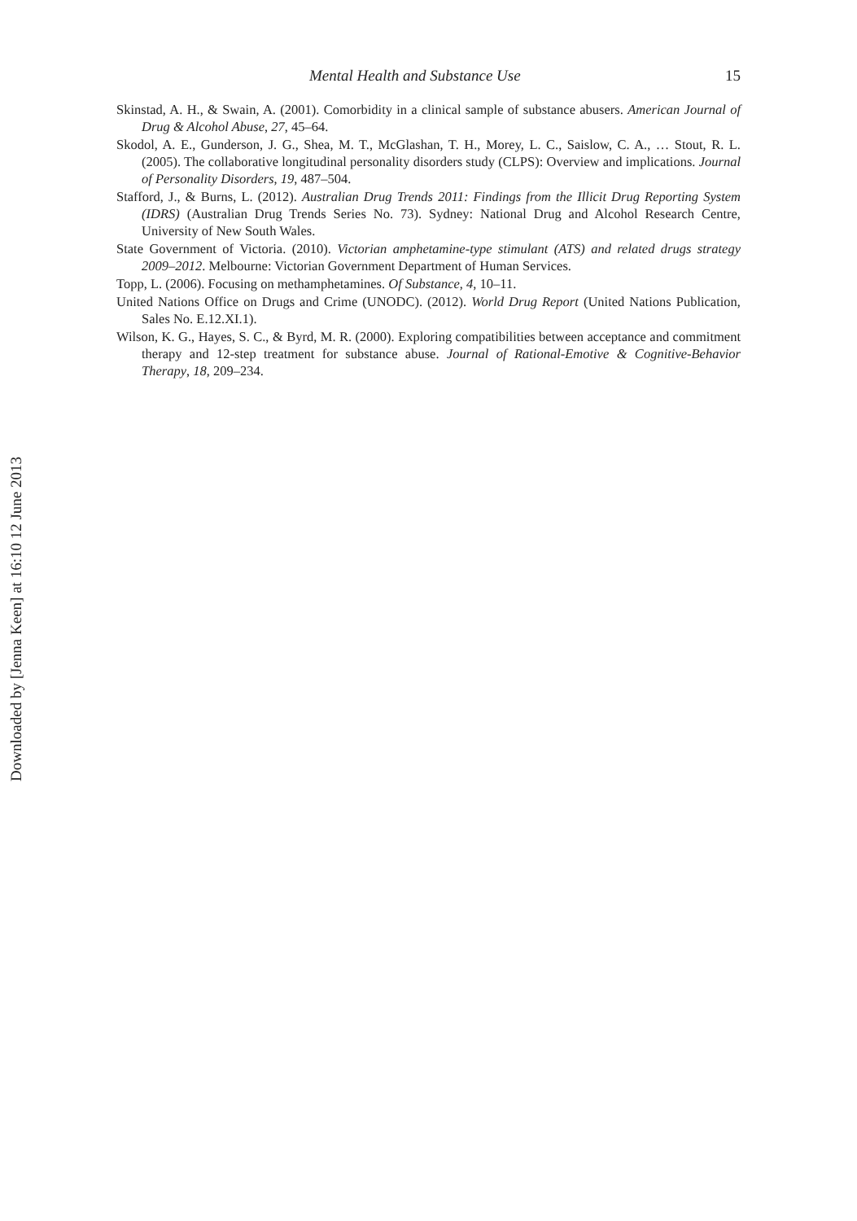Downloaded by [Jenna Keen] at 16:10 12 June 2013
Mental Health and Substance Use 15
Skinstad, A. H., & Swain, A. (2001). Comorbidity in a clinical sample of substance abusers. American Journal of Drug & Alcohol Abuse, 27, 45–64.
Skodol, A. E., Gunderson, J. G., Shea, M. T., McGlashan, T. H., Morey, L. C., Saislow, C. A., … Stout, R. L. (2005). The collaborative longitudinal personality disorders study (CLPS): Overview and implications. Journal of Personality Disorders, 19, 487–504.
Stafford, J., & Burns, L. (2012). Australian Drug Trends 2011: Findings from the Illicit Drug Reporting System (IDRS) (Australian Drug Trends Series No. 73). Sydney: National Drug and Alcohol Research Centre, University of New South Wales.
State Government of Victoria. (2010). Victorian amphetamine-type stimulant (ATS) and related drugs strategy 2009–2012. Melbourne: Victorian Government Department of Human Services.
Topp, L. (2006). Focusing on methamphetamines. Of Substance, 4, 10–11.
United Nations Office on Drugs and Crime (UNODC). (2012). World Drug Report (United Nations Publication, Sales No. E.12.XI.1).
Wilson, K. G., Hayes, S. C., & Byrd, M. R. (2000). Exploring compatibilities between acceptance and commitment therapy and 12-step treatment for substance abuse. Journal of Rational-Emotive & Cognitive-Behavior Therapy, 18, 209–234.